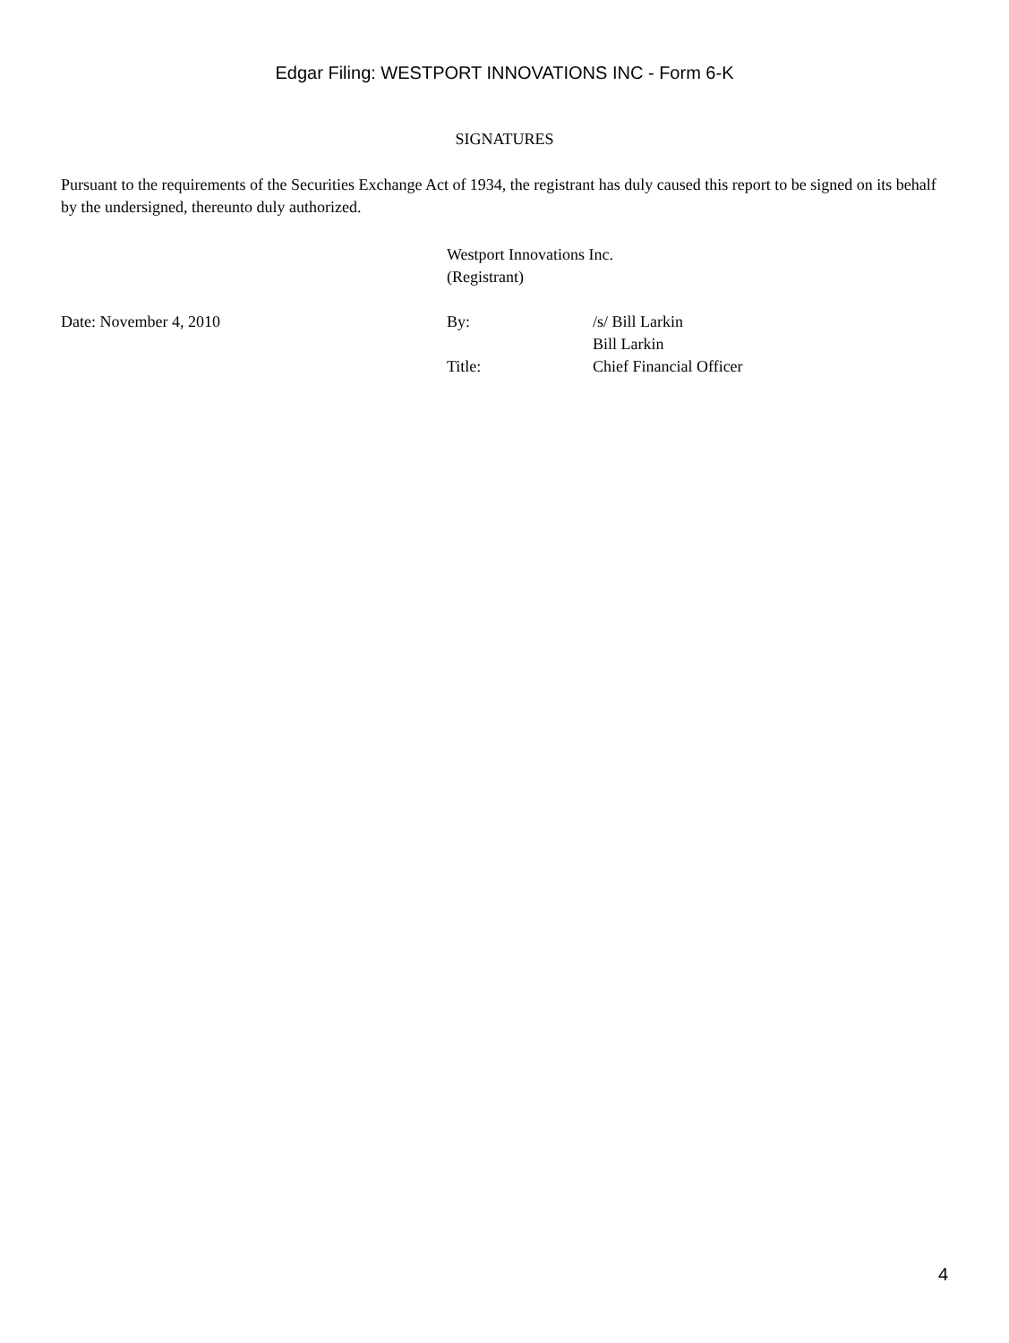Edgar Filing: WESTPORT INNOVATIONS INC - Form 6-K
SIGNATURES
Pursuant to the requirements of the Securities Exchange Act of 1934, the registrant has duly caused this report to be signed on its behalf by the undersigned, thereunto duly authorized.
| | Westport Innovations Inc. (Registrant) | |
| Date: November 4, 2010 | By: | /s/ Bill Larkin |
| | | Bill Larkin |
| | Title: | Chief Financial Officer |
4